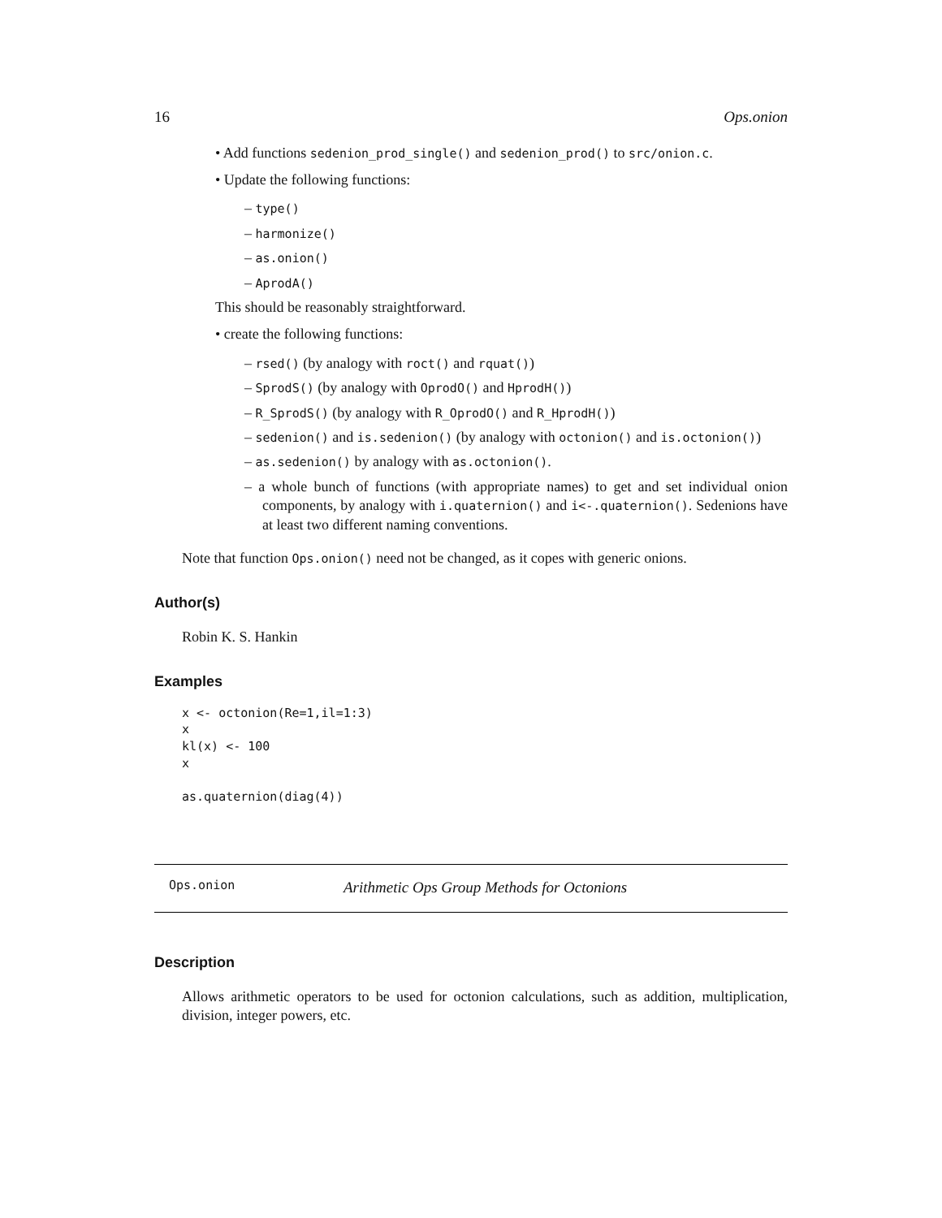16 Ops.onion
• Add functions sedenion_prod_single() and sedenion_prod() to src/onion.c.
• Update the following functions:
– type()
– harmonize()
– as.onion()
– AprodA()
This should be reasonably straightforward.
• create the following functions:
– rsed() (by analogy with roct() and rquat())
– SprodS() (by analogy with OprodO() and HprodH())
– R_SprodS() (by analogy with R_OprodO() and R_HprodH())
– sedenion() and is.sedenion() (by analogy with octonion() and is.octonion())
– as.sedenion() by analogy with as.octonion().
– a whole bunch of functions (with appropriate names) to get and set individual onion components, by analogy with i.quaternion() and i<-.quaternion(). Sedenions have at least two different naming conventions.
Note that function Ops.onion() need not be changed, as it copes with generic onions.
Author(s)
Robin K. S. Hankin
Examples
x <- octonion(Re=1,il=1:3)
x
kl(x) <- 100
x

as.quaternion(diag(4))
Ops.onion Arithmetic Ops Group Methods for Octonions
Description
Allows arithmetic operators to be used for octonion calculations, such as addition, multiplication, division, integer powers, etc.